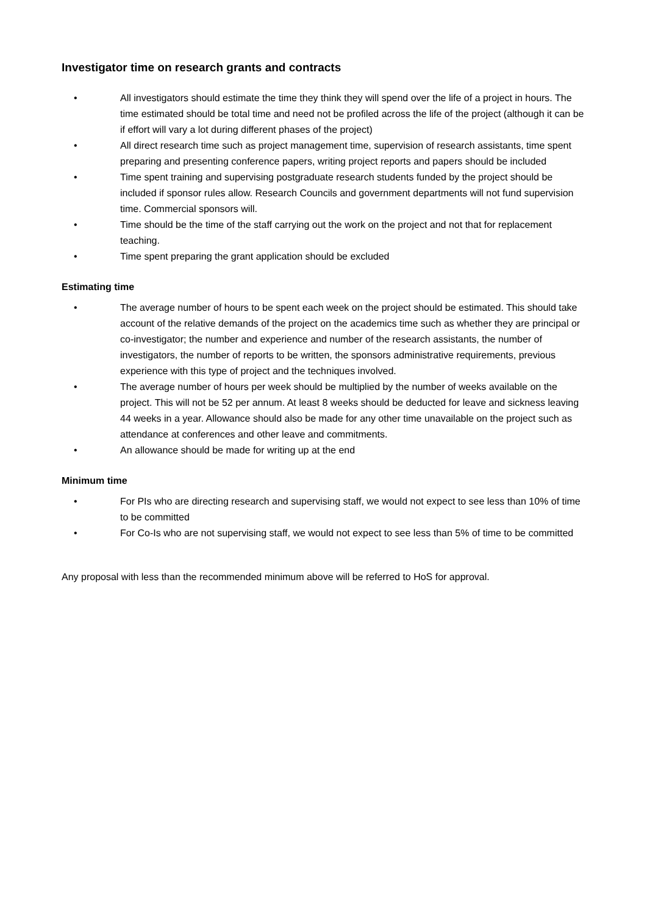Investigator time on research grants and contracts
• All investigators should estimate the time they think they will spend over the life of a project in hours. The time estimated should be total time and need not be profiled across the life of the project (although it can be if effort will vary a lot during different phases of the project)
• All direct research time such as project management time, supervision of research assistants, time spent preparing and presenting conference papers, writing project reports and papers should be included
• Time spent training and supervising postgraduate research students funded by the project should be included if sponsor rules allow. Research Councils and government departments will not fund supervision time. Commercial sponsors will.
• Time should be the time of the staff carrying out the work on the project and not that for replacement teaching.
• Time spent preparing the grant application should be excluded
Estimating time
• The average number of hours to be spent each week on the project should be estimated. This should take account of the relative demands of the project on the academics time such as whether they are principal or co-investigator; the number and experience and number of the research assistants, the number of investigators, the number of reports to be written, the sponsors administrative requirements, previous experience with this type of project and the techniques involved.
• The average number of hours per week should be multiplied by the number of weeks available on the project. This will not be 52 per annum. At least 8 weeks should be deducted for leave and sickness leaving 44 weeks in a year. Allowance should also be made for any other time unavailable on the project such as attendance at conferences and other leave and commitments.
• An allowance should be made for writing up at the end
Minimum time
• For PIs who are directing research and supervising staff, we would not expect to see less than 10% of time to be committed
• For Co-Is who are not supervising staff, we would not expect to see less than 5% of time to be committed
Any proposal with less than the recommended minimum above will be referred to HoS for approval.